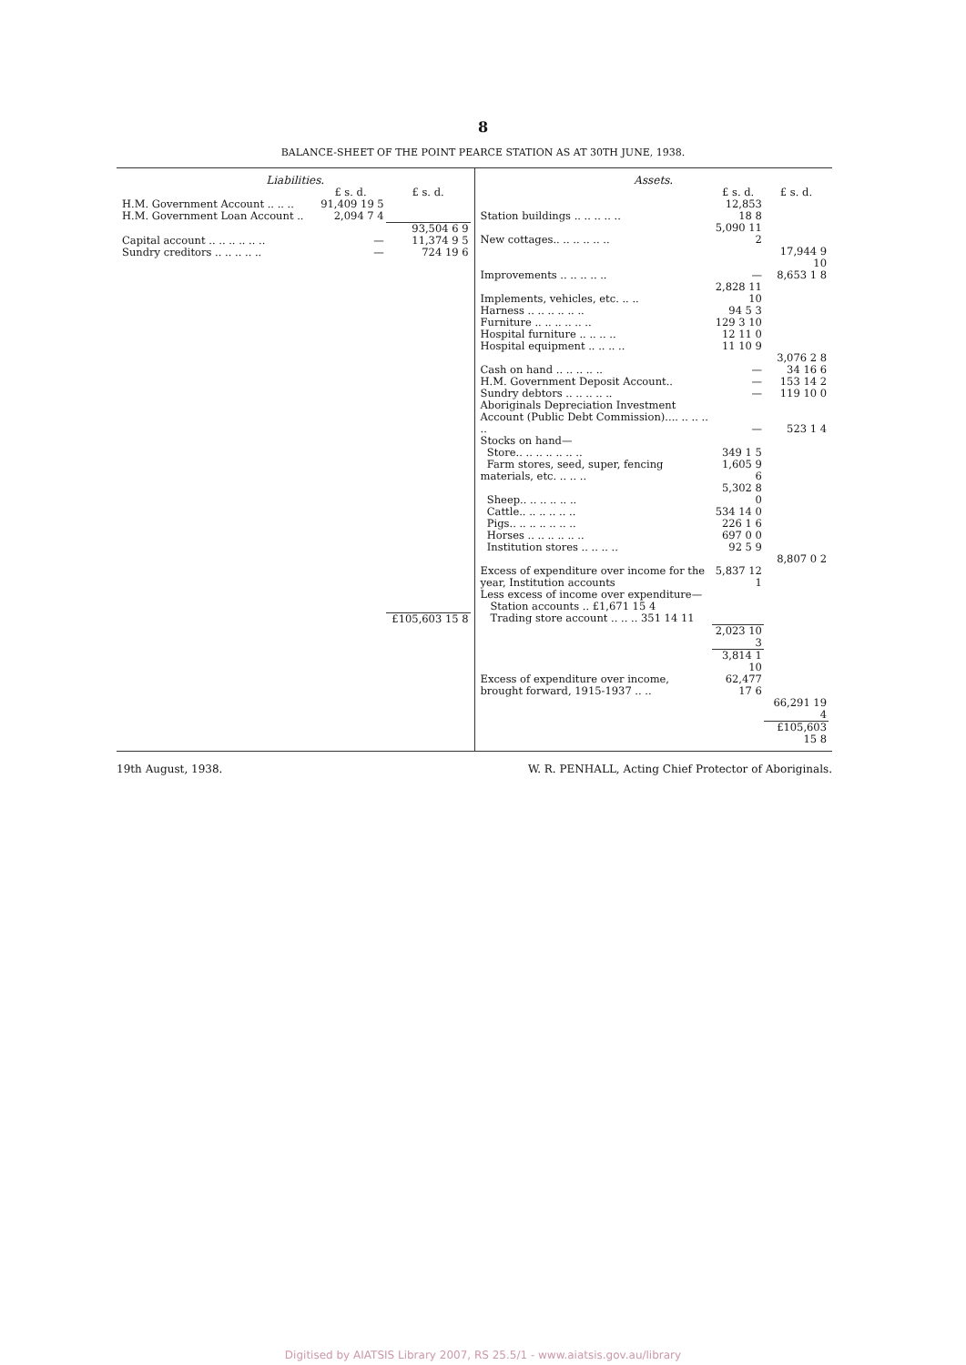8
BALANCE-SHEET OF THE POINT PEARCE STATION AS AT 30TH JUNE, 1938.
Liabilities.
| | £ s. d. | £ s. d. |
| --- | --- | --- |
| H.M. Government Account .. .. .. | 91,409 19 5 | |
| H.M. Government Loan Account .. | 2,094 7 4 | |
| | | 93,504 6 9 |
| Capital account .. .. .. .. .. .. | — | 11,374 9 5 |
| Sundry creditors .. .. .. .. .. | — | 724 19 6 |
| | | £105,603 15 8 |
Assets.
| | £ s. d. | £ s. d. |
| --- | --- | --- |
| Station buildings .. .. .. .. .. | 12,853 18 8 | |
| New cottages.. .. .. .. .. .. | 5,090 11 2 | |
| | | 17,944 9 10 |
| Improvements .. .. .. .. .. | — | 8,653 1 8 |
| Implements, vehicles, etc. .. .. | 2,828 11 10 | |
| Harness .. .. .. .. .. .. | 94 5 3 | |
| Furniture .. .. .. .. .. .. | 129 3 10 | |
| Hospital furniture .. .. .. .. | 12 11 0 | |
| Hospital equipment .. .. .. .. | 11 10 9 | |
| | | 3,076 2 8 |
| Cash on hand .. .. .. .. .. | — | 34 16 6 |
| H.M. Government Deposit Account.. | — | 153 14 2 |
| Sundry debtors .. .. .. .. .. | — | 119 10 0 |
| Aboriginals Depreciation Investment Account (Public Debt Commission).... .. .. .. .. | — | 523 1 4 |
| Stocks on hand— | | |
| Store.. .. .. .. .. .. .. | 349 1 5 | |
| Farm stores, seed, super, fencing materials, etc. .. .. .. | 1,605 9 6 | |
| Sheep.. .. .. .. .. .. | 5,302 8 0 | |
| Cattle.. .. .. .. .. .. | 534 14 0 | |
| Pigs.. .. .. .. .. .. .. | 226 1 6 | |
| Horses .. .. .. .. .. .. | 697 0 0 | |
| Institution stores .. .. .. .. | 92 5 9 | |
| | | 8,807 0 2 |
| Excess of expenditure over income for the year, Institution accounts | 5,837 12 1 | |
| Less excess of income over expenditure— Station accounts .. £1,671 15 4 Trading store account .. .. .. 351 14 11 | | |
| | 2,023 10 3 | |
| | 3,814 1 10 | |
| Excess of expenditure over income, brought forward, 1915-1937 .. .. | 62,477 17 6 | |
| | | 66,291 19 4 |
| | | £105,603 15 8 |
19th August, 1938. W. R. PENHALL, Acting Chief Protector of Aboriginals.
Digitised by AIATSIS Library 2007, RS 25.5/1 - www.aiatsis.gov.au/library